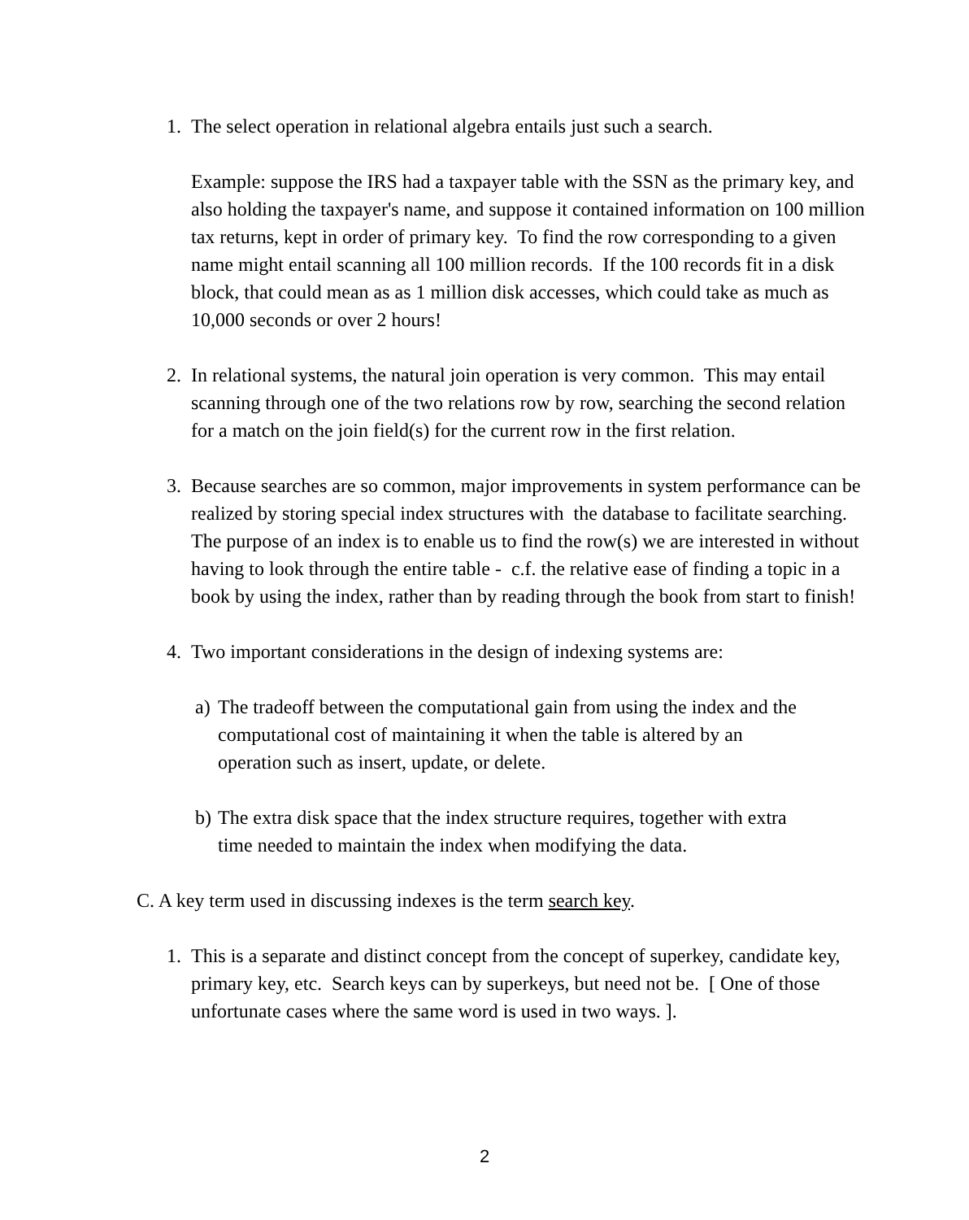1. The select operation in relational algebra entails just such a search.
Example: suppose the IRS had a taxpayer table with the SSN as the primary key, and also holding the taxpayer's name, and suppose it contained information on 100 million tax returns, kept in order of primary key. To find the row corresponding to a given name might entail scanning all 100 million records. If the 100 records fit in a disk block, that could mean as as 1 million disk accesses, which could take as much as 10,000 seconds or over 2 hours!
2. In relational systems, the natural join operation is very common. This may entail scanning through one of the two relations row by row, searching the second relation for a match on the join field(s) for the current row in the first relation.
3. Because searches are so common, major improvements in system performance can be realized by storing special index structures with the database to facilitate searching. The purpose of an index is to enable us to find the row(s) we are interested in without having to look through the entire table - c.f. the relative ease of finding a topic in a book by using the index, rather than by reading through the book from start to finish!
4. Two important considerations in the design of indexing systems are:
a)
The tradeoff between the computational gain from using the index and the computational cost of maintaining it when the table is altered by an operation such as insert, update, or delete.
b)
The extra disk space that the index structure requires, together with extra time needed to maintain the index when modifying the data.
C. A key term used in discussing indexes is the term search key.
1. This is a separate and distinct concept from the concept of superkey, candidate key, primary key, etc. Search keys can by superkeys, but need not be. [ One of those unfortunate cases where the same word is used in two ways. ].
2